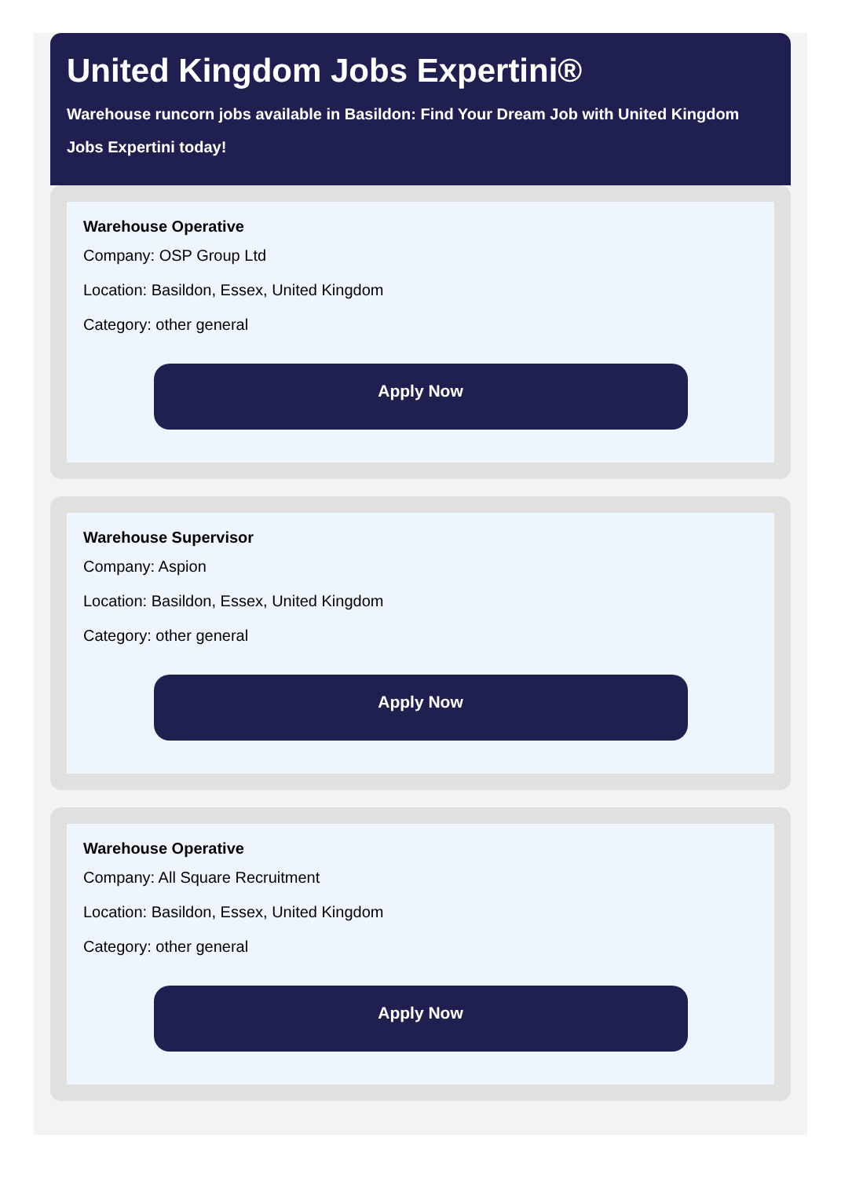United Kingdom Jobs Expertini®
Warehouse runcorn jobs available in Basildon: Find Your Dream Job with United Kingdom Jobs Expertini today!
Warehouse Operative
Company: OSP Group Ltd
Location: Basildon, Essex, United Kingdom
Category: other general
Apply Now
Warehouse Supervisor
Company: Aspion
Location: Basildon, Essex, United Kingdom
Category: other general
Apply Now
Warehouse Operative
Company: All Square Recruitment
Location: Basildon, Essex, United Kingdom
Category: other general
Apply Now